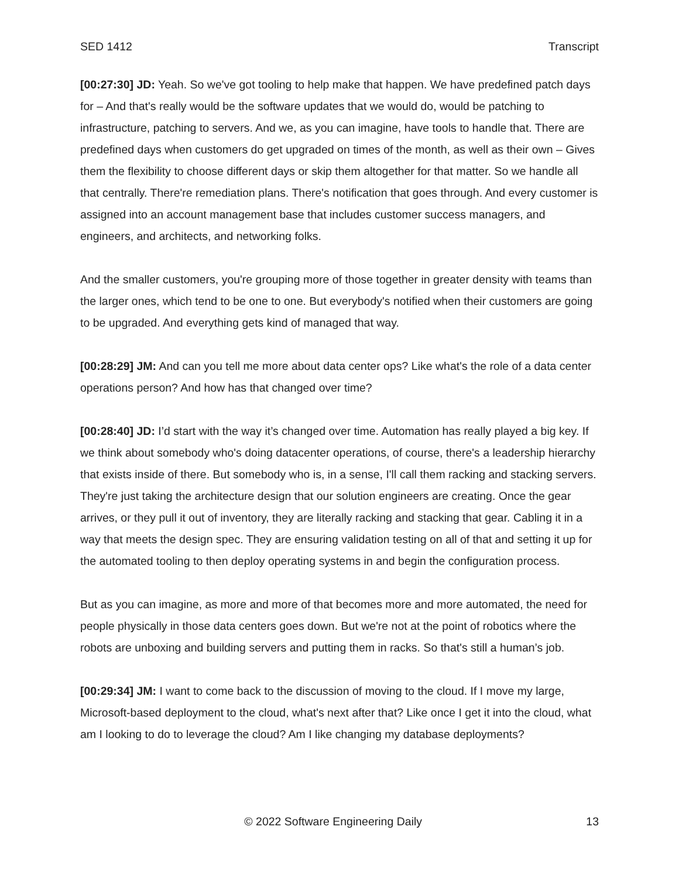SED 1412 Transcript
[00:27:30] JD: Yeah. So we've got tooling to help make that happen. We have predefined patch days for – And that's really would be the software updates that we would do, would be patching to infrastructure, patching to servers. And we, as you can imagine, have tools to handle that. There are predefined days when customers do get upgraded on times of the month, as well as their own – Gives them the flexibility to choose different days or skip them altogether for that matter. So we handle all that centrally. There're remediation plans. There's notification that goes through. And every customer is assigned into an account management base that includes customer success managers, and engineers, and architects, and networking folks.
And the smaller customers, you're grouping more of those together in greater density with teams than the larger ones, which tend to be one to one. But everybody's notified when their customers are going to be upgraded. And everything gets kind of managed that way.
[00:28:29] JM: And can you tell me more about data center ops? Like what's the role of a data center operations person? And how has that changed over time?
[00:28:40] JD: I’d start with the way it’s changed over time. Automation has really played a big key. If we think about somebody who's doing datacenter operations, of course, there's a leadership hierarchy that exists inside of there. But somebody who is, in a sense, I'll call them racking and stacking servers. They're just taking the architecture design that our solution engineers are creating. Once the gear arrives, or they pull it out of inventory, they are literally racking and stacking that gear. Cabling it in a way that meets the design spec. They are ensuring validation testing on all of that and setting it up for the automated tooling to then deploy operating systems in and begin the configuration process.
But as you can imagine, as more and more of that becomes more and more automated, the need for people physically in those data centers goes down. But we're not at the point of robotics where the robots are unboxing and building servers and putting them in racks. So that's still a human’s job.
[00:29:34] JM: I want to come back to the discussion of moving to the cloud. If I move my large, Microsoft-based deployment to the cloud, what's next after that? Like once I get it into the cloud, what am I looking to do to leverage the cloud? Am I like changing my database deployments?
© 2022 Software Engineering Daily 13